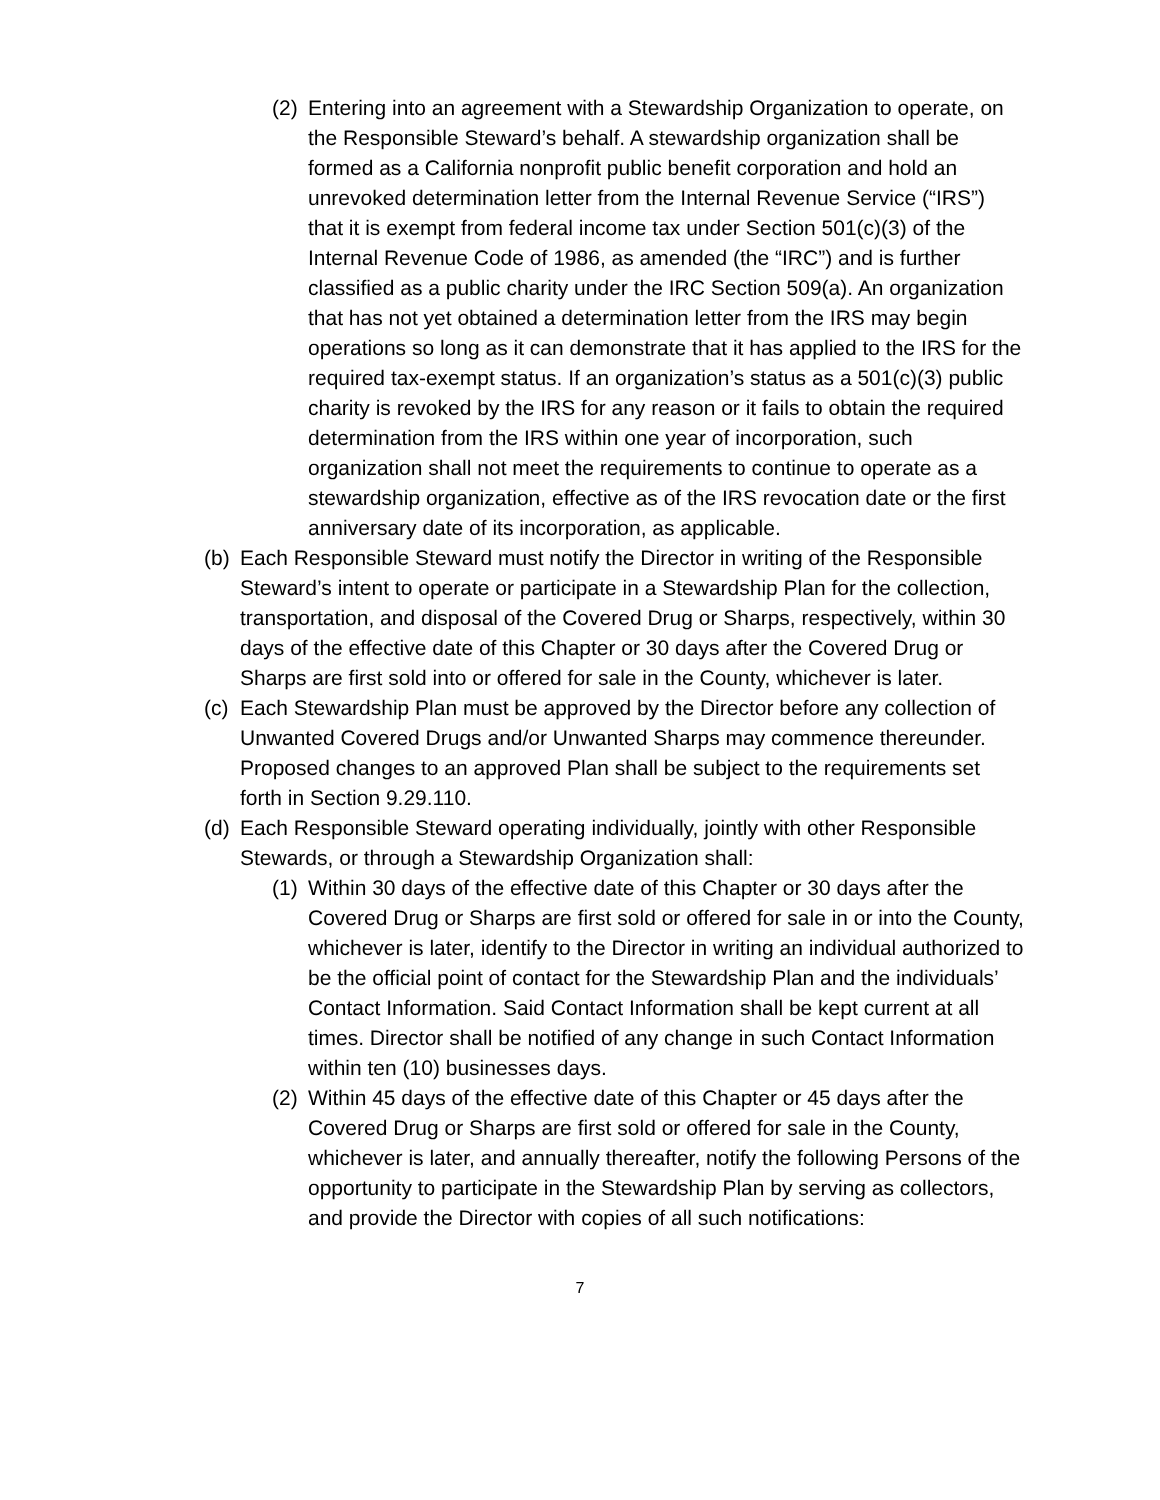(2) Entering into an agreement with a Stewardship Organization to operate, on the Responsible Steward’s behalf. A stewardship organization shall be formed as a California nonprofit public benefit corporation and hold an unrevoked determination letter from the Internal Revenue Service (“IRS”) that it is exempt from federal income tax under Section 501(c)(3) of the Internal Revenue Code of 1986, as amended (the “IRC”) and is further classified as a public charity under the IRC Section 509(a). An organization that has not yet obtained a determination letter from the IRS may begin operations so long as it can demonstrate that it has applied to the IRS for the required tax-exempt status. If an organization’s status as a 501(c)(3) public charity is revoked by the IRS for any reason or it fails to obtain the required determination from the IRS within one year of incorporation, such organization shall not meet the requirements to continue to operate as a stewardship organization, effective as of the IRS revocation date or the first anniversary date of its incorporation, as applicable.
(b) Each Responsible Steward must notify the Director in writing of the Responsible Steward’s intent to operate or participate in a Stewardship Plan for the collection, transportation, and disposal of the Covered Drug or Sharps, respectively, within 30 days of the effective date of this Chapter or 30 days after the Covered Drug or Sharps are first sold into or offered for sale in the County, whichever is later.
(c) Each Stewardship Plan must be approved by the Director before any collection of Unwanted Covered Drugs and/or Unwanted Sharps may commence thereunder. Proposed changes to an approved Plan shall be subject to the requirements set forth in Section 9.29.110.
(d) Each Responsible Steward operating individually, jointly with other Responsible Stewards, or through a Stewardship Organization shall:
(1) Within 30 days of the effective date of this Chapter or 30 days after the Covered Drug or Sharps are first sold or offered for sale in or into the County, whichever is later, identify to the Director in writing an individual authorized to be the official point of contact for the Stewardship Plan and the individuals’ Contact Information. Said Contact Information shall be kept current at all times. Director shall be notified of any change in such Contact Information within ten (10) businesses days.
(2) Within 45 days of the effective date of this Chapter or 45 days after the Covered Drug or Sharps are first sold or offered for sale in the County, whichever is later, and annually thereafter, notify the following Persons of the opportunity to participate in the Stewardship Plan by serving as collectors, and provide the Director with copies of all such notifications:
7